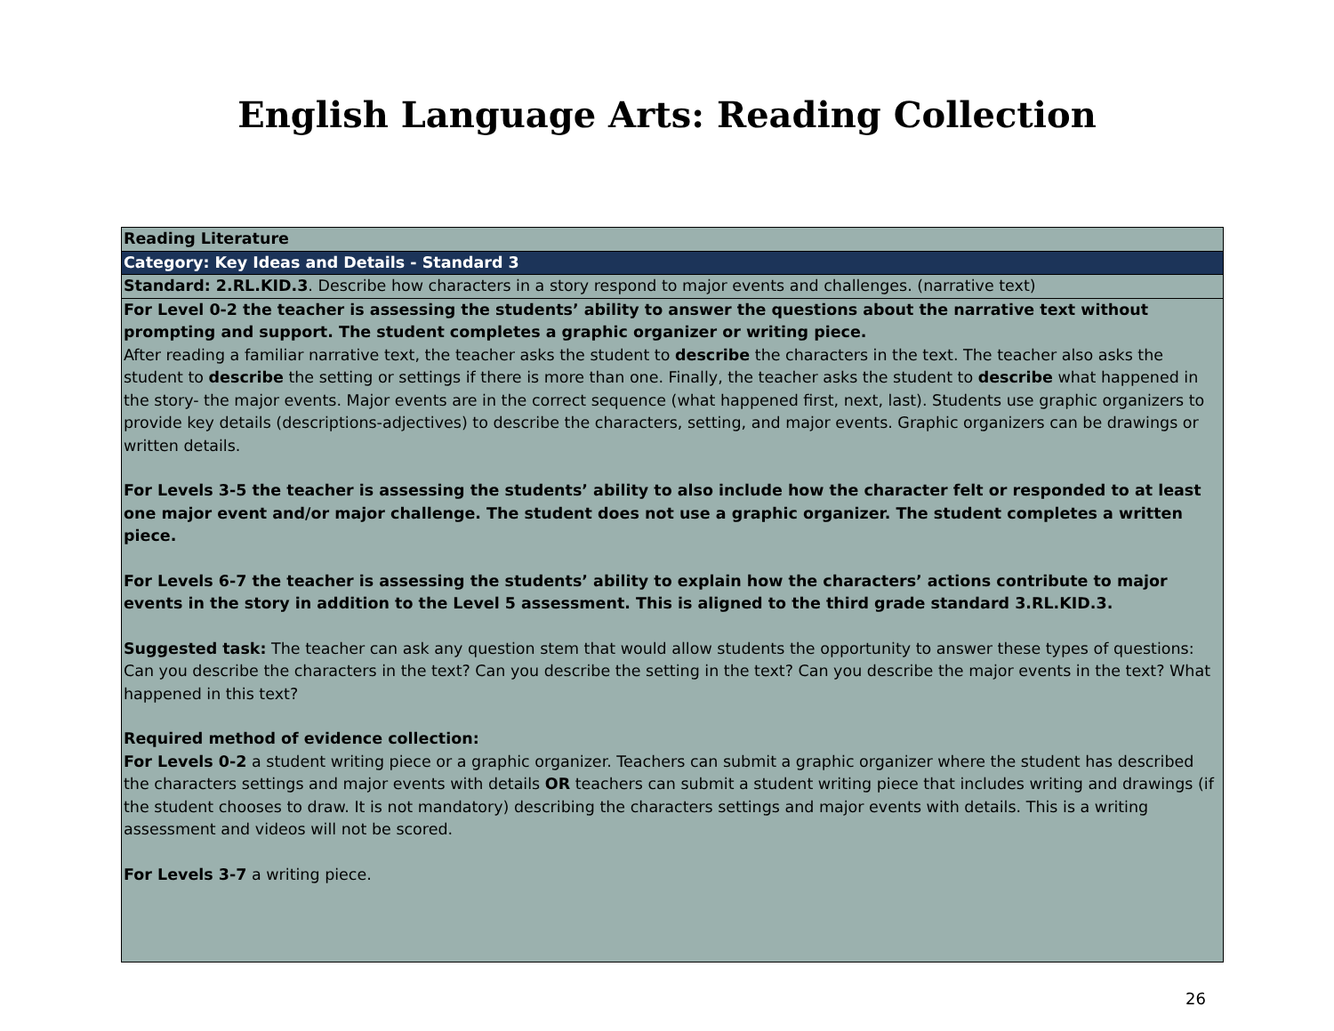English Language Arts: Reading Collection
| Reading Literature |
| Category: Key Ideas and Details - Standard 3 |
| Standard: 2.RL.KID.3 . Describe how characters in a story respond to major events and challenges. (narrative text) |
| For Level 0-2 the teacher is assessing the students’ ability to answer the questions about the narrative text without prompting and support. The student completes a graphic organizer or writing piece. After reading a familiar narrative text, the teacher asks the student to describe the characters in the text. The teacher also asks the student to describe the setting or settings if there is more than one. Finally, the teacher asks the student to describe what happened in the story- the major events. Major events are in the correct sequence (what happened first, next, last). Students use graphic organizers to provide key details (descriptions-adjectives) to describe the characters, setting, and major events. Graphic organizers can be drawings or written details. For Levels 3-5 the teacher is assessing the students’ ability to also include how the character felt or responded to at least one major event and/or major challenge. The student does not use a graphic organizer. The student completes a written piece. For Levels 6-7 the teacher is assessing the students’ ability to explain how the characters’ actions contribute to major events in the story in addition to the Level 5 assessment. This is aligned to the third grade standard 3.RL.KID.3. Suggested task: The teacher can ask any question stem that would allow students the opportunity to answer these types of questions: Can you describe the characters in the text? Can you describe the setting in the text? Can you describe the major events in the text? What happened in this text? Required method of evidence collection: For Levels 0-2 a student writing piece or a graphic organizer. Teachers can submit a graphic organizer where the student has described the characters settings and major events with details OR teachers can submit a student writing piece that includes writing and drawings (if the student chooses to draw. It is not mandatory) describing the characters settings and major events with details. This is a writing assessment and videos will not be scored. For Levels 3-7 a writing piece. |
26